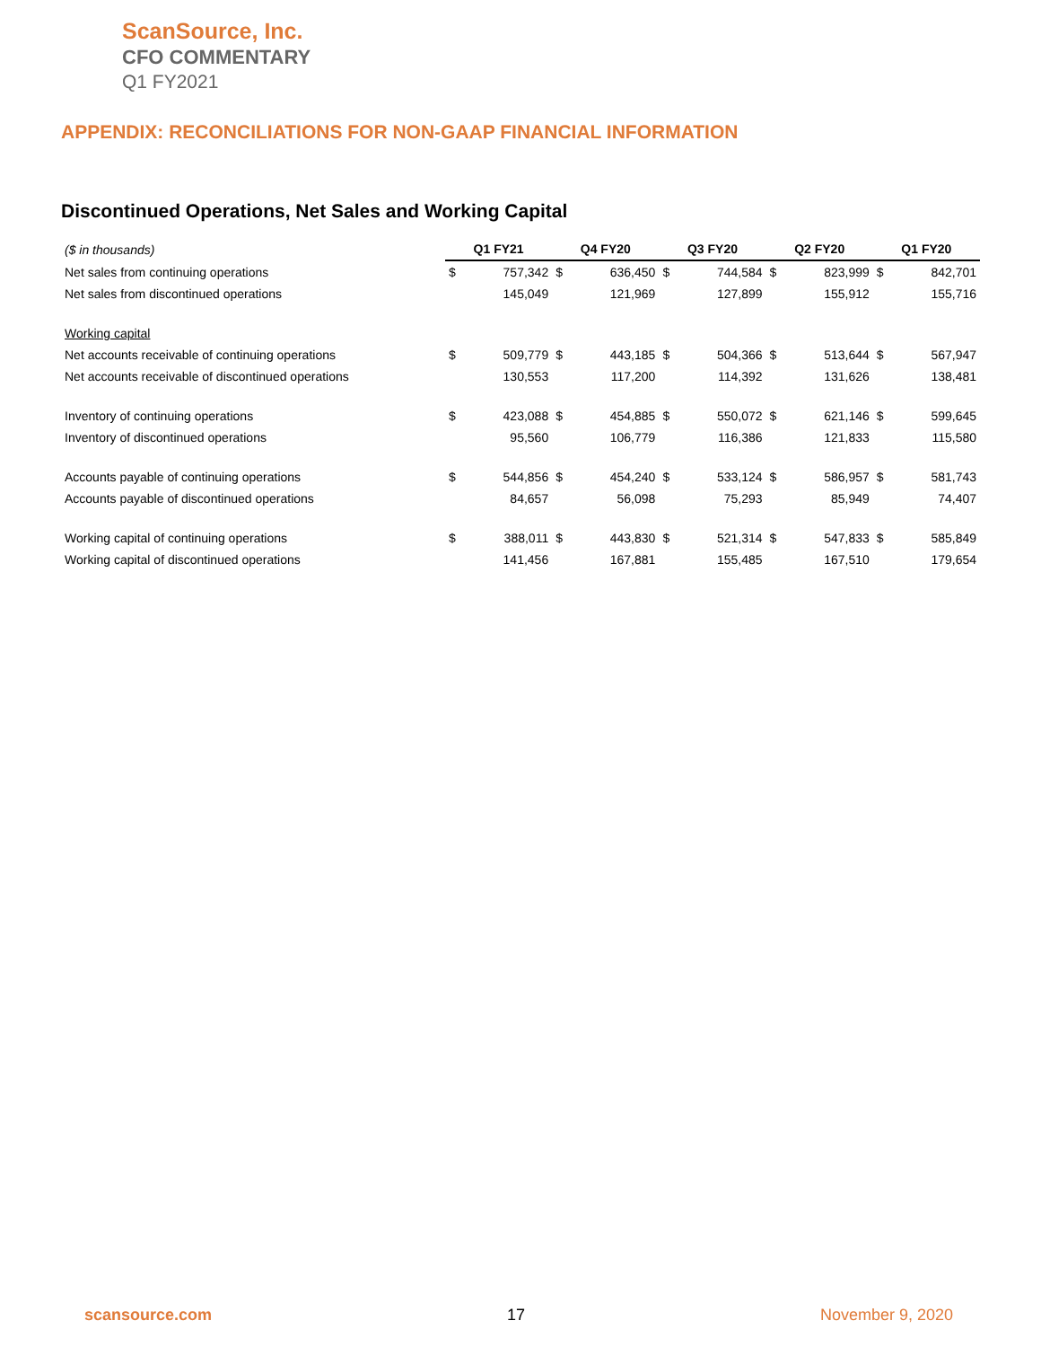ScanSource, Inc.
CFO COMMENTARY
Q1 FY2021
APPENDIX: RECONCILIATIONS FOR NON-GAAP FINANCIAL INFORMATION
Discontinued Operations, Net Sales and Working Capital
| ($ in thousands) | Q1 FY21 | | Q4 FY20 | | Q3 FY20 | | Q2 FY20 | | Q1 FY20 | |
| Net sales from continuing operations | $ | 757,342 | $ | 636,450 | $ | 744,584 | $ | 823,999 | $ | 842,701 |
| Net sales from discontinued operations | | 145,049 | | 121,969 | | 127,899 | | 155,912 | | 155,716 |
| Working capital | | | | | | | | | | |
| Net accounts receivable of continuing operations | $ | 509,779 | $ | 443,185 | $ | 504,366 | $ | 513,644 | $ | 567,947 |
| Net accounts receivable of discontinued operations | | 130,553 | | 117,200 | | 114,392 | | 131,626 | | 138,481 |
| Inventory of continuing operations | $ | 423,088 | $ | 454,885 | $ | 550,072 | $ | 621,146 | $ | 599,645 |
| Inventory of discontinued operations | | 95,560 | | 106,779 | | 116,386 | | 121,833 | | 115,580 |
| Accounts payable of continuing operations | $ | 544,856 | $ | 454,240 | $ | 533,124 | $ | 586,957 | $ | 581,743 |
| Accounts payable of discontinued operations | | 84,657 | | 56,098 | | 75,293 | | 85,949 | | 74,407 |
| Working capital of continuing operations | $ | 388,011 | $ | 443,830 | $ | 521,314 | $ | 547,833 | $ | 585,849 |
| Working capital of discontinued operations | | 141,456 | | 167,881 | | 155,485 | | 167,510 | | 179,654 |
scansource.com 17 November 9, 2020